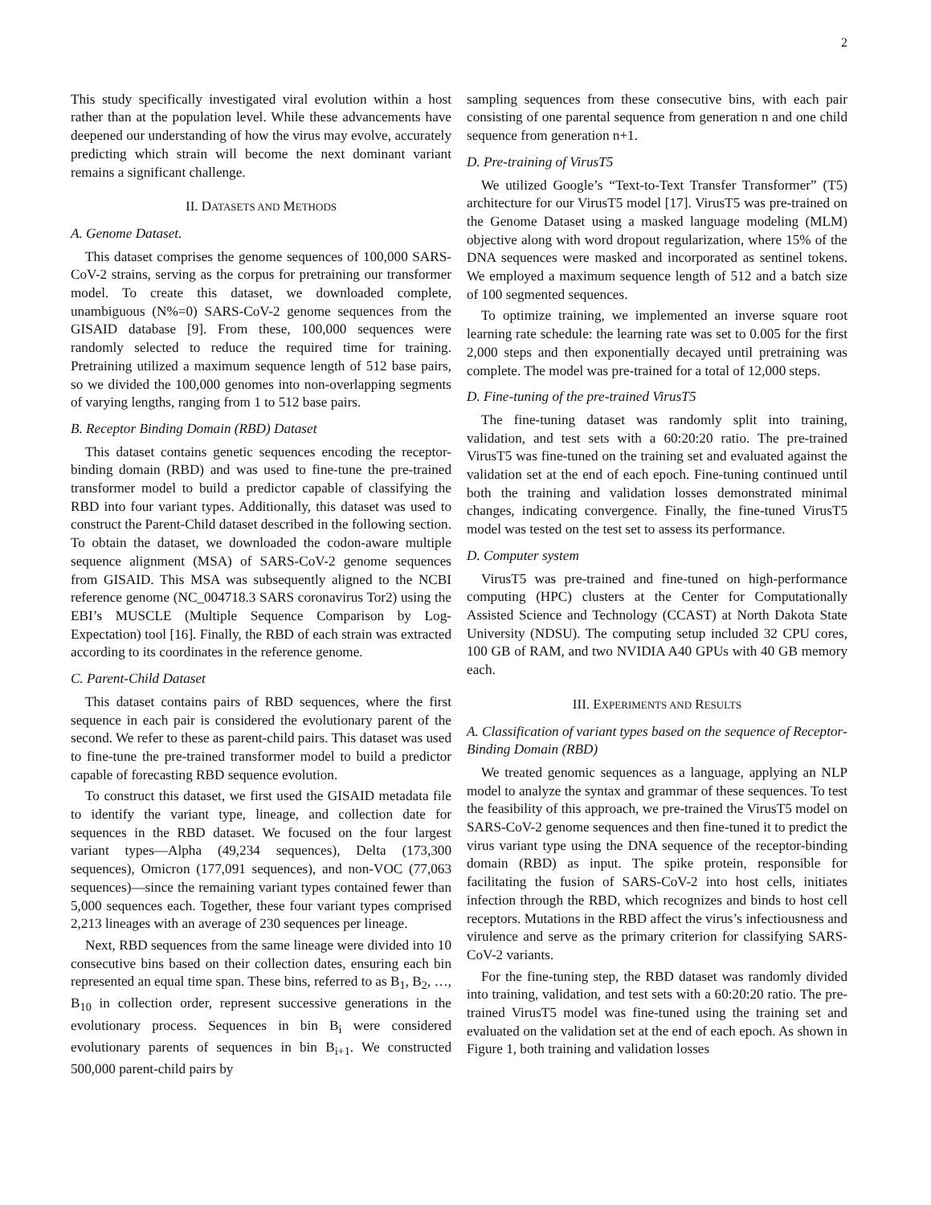2
This study specifically investigated viral evolution within a host rather than at the population level. While these advancements have deepened our understanding of how the virus may evolve, accurately predicting which strain will become the next dominant variant remains a significant challenge.
II. DATASETS AND METHODS
A. Genome Dataset.
This dataset comprises the genome sequences of 100,000 SARS-CoV-2 strains, serving as the corpus for pretraining our transformer model. To create this dataset, we downloaded complete, unambiguous (N%=0) SARS-CoV-2 genome sequences from the GISAID database [9]. From these, 100,000 sequences were randomly selected to reduce the required time for training. Pretraining utilized a maximum sequence length of 512 base pairs, so we divided the 100,000 genomes into non-overlapping segments of varying lengths, ranging from 1 to 512 base pairs.
B. Receptor Binding Domain (RBD) Dataset
This dataset contains genetic sequences encoding the receptor-binding domain (RBD) and was used to fine-tune the pre-trained transformer model to build a predictor capable of classifying the RBD into four variant types. Additionally, this dataset was used to construct the Parent-Child dataset described in the following section. To obtain the dataset, we downloaded the codon-aware multiple sequence alignment (MSA) of SARS-CoV-2 genome sequences from GISAID. This MSA was subsequently aligned to the NCBI reference genome (NC_004718.3 SARS coronavirus Tor2) using the EBI’s MUSCLE (Multiple Sequence Comparison by Log-Expectation) tool [16]. Finally, the RBD of each strain was extracted according to its coordinates in the reference genome.
C. Parent-Child Dataset
This dataset contains pairs of RBD sequences, where the first sequence in each pair is considered the evolutionary parent of the second. We refer to these as parent-child pairs. This dataset was used to fine-tune the pre-trained transformer model to build a predictor capable of forecasting RBD sequence evolution.
To construct this dataset, we first used the GISAID metadata file to identify the variant type, lineage, and collection date for sequences in the RBD dataset. We focused on the four largest variant types—Alpha (49,234 sequences), Delta (173,300 sequences), Omicron (177,091 sequences), and non-VOC (77,063 sequences)—since the remaining variant types contained fewer than 5,000 sequences each. Together, these four variant types comprised 2,213 lineages with an average of 230 sequences per lineage.
Next, RBD sequences from the same lineage were divided into 10 consecutive bins based on their collection dates, ensuring each bin represented an equal time span. These bins, referred to as B<sub>1</sub>, B<sub>2</sub>, …, B<sub>10</sub> in collection order, represent successive generations in the evolutionary process. Sequences in bin B<sub>i</sub> were considered evolutionary parents of sequences in bin B<sub>i+1</sub>. We constructed 500,000 parent-child pairs by
sampling sequences from these consecutive bins, with each pair consisting of one parental sequence from generation n and one child sequence from generation n+1.
D. Pre-training of VirusT5
We utilized Google’s “Text-to-Text Transfer Transformer” (T5) architecture for our VirusT5 model [17]. VirusT5 was pre-trained on the Genome Dataset using a masked language modeling (MLM) objective along with word dropout regularization, where 15% of the DNA sequences were masked and incorporated as sentinel tokens. We employed a maximum sequence length of 512 and a batch size of 100 segmented sequences.
To optimize training, we implemented an inverse square root learning rate schedule: the learning rate was set to 0.005 for the first 2,000 steps and then exponentially decayed until pretraining was complete. The model was pre-trained for a total of 12,000 steps.
D. Fine-tuning of the pre-trained VirusT5
The fine-tuning dataset was randomly split into training, validation, and test sets with a 60:20:20 ratio. The pre-trained VirusT5 was fine-tuned on the training set and evaluated against the validation set at the end of each epoch. Fine-tuning continued until both the training and validation losses demonstrated minimal changes, indicating convergence. Finally, the fine-tuned VirusT5 model was tested on the test set to assess its performance.
D. Computer system
VirusT5 was pre-trained and fine-tuned on high-performance computing (HPC) clusters at the Center for Computationally Assisted Science and Technology (CCAST) at North Dakota State University (NDSU). The computing setup included 32 CPU cores, 100 GB of RAM, and two NVIDIA A40 GPUs with 40 GB memory each.
III. EXPERIMENTS AND RESULTS
A. Classification of variant types based on the sequence of Receptor-Binding Domain (RBD)
We treated genomic sequences as a language, applying an NLP model to analyze the syntax and grammar of these sequences. To test the feasibility of this approach, we pre-trained the VirusT5 model on SARS-CoV-2 genome sequences and then fine-tuned it to predict the virus variant type using the DNA sequence of the receptor-binding domain (RBD) as input. The spike protein, responsible for facilitating the fusion of SARS-CoV-2 into host cells, initiates infection through the RBD, which recognizes and binds to host cell receptors. Mutations in the RBD affect the virus’s infectiousness and virulence and serve as the primary criterion for classifying SARS-CoV-2 variants.
For the fine-tuning step, the RBD dataset was randomly divided into training, validation, and test sets with a 60:20:20 ratio. The pre-trained VirusT5 model was fine-tuned using the training set and evaluated on the validation set at the end of each epoch. As shown in Figure 1, both training and validation losses